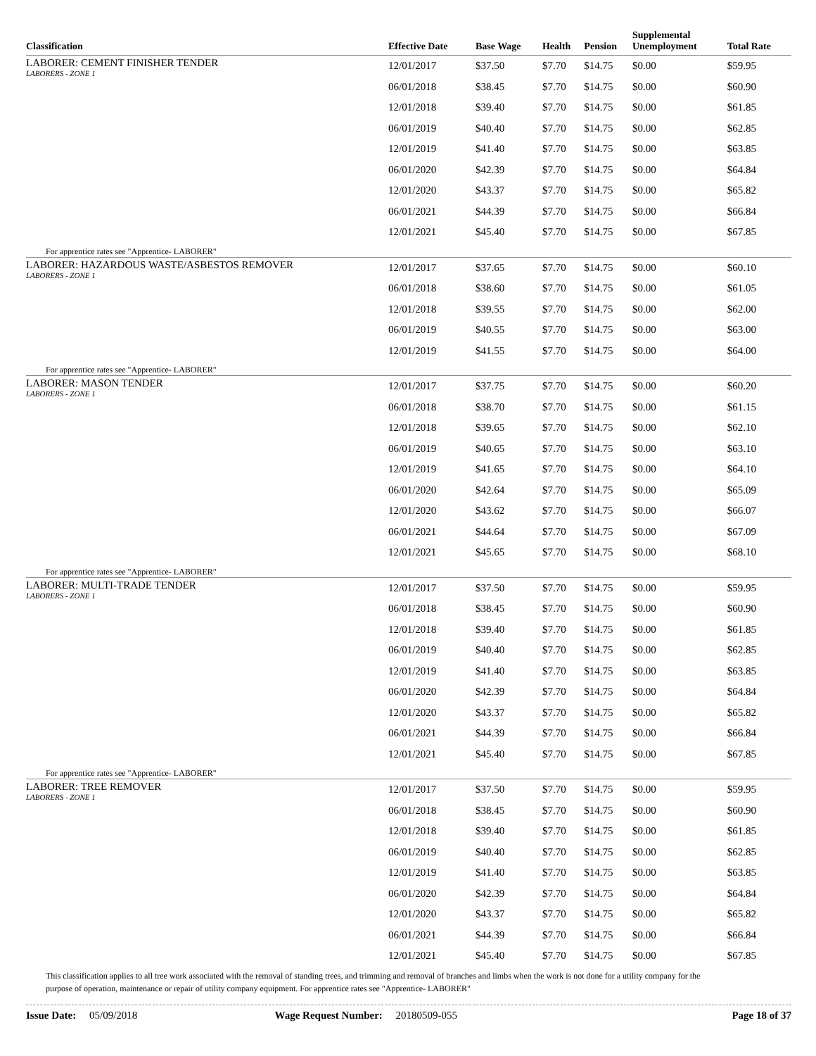| Classification | Effective Date | Base Wage | Health | Pension | Supplemental Unemployment | Total Rate |
| --- | --- | --- | --- | --- | --- | --- |
| LABORER: CEMENT FINISHER TENDER LABORERS - ZONE 1 | 12/01/2017 | $37.50 | $7.70 | $14.75 | $0.00 | $59.95 |
| | 06/01/2018 | $38.45 | $7.70 | $14.75 | $0.00 | $60.90 |
| | 12/01/2018 | $39.40 | $7.70 | $14.75 | $0.00 | $61.85 |
| | 06/01/2019 | $40.40 | $7.70 | $14.75 | $0.00 | $62.85 |
| | 12/01/2019 | $41.40 | $7.70 | $14.75 | $0.00 | $63.85 |
| | 06/01/2020 | $42.39 | $7.70 | $14.75 | $0.00 | $64.84 |
| | 12/01/2020 | $43.37 | $7.70 | $14.75 | $0.00 | $65.82 |
| | 06/01/2021 | $44.39 | $7.70 | $14.75 | $0.00 | $66.84 |
| | 12/01/2021 | $45.40 | $7.70 | $14.75 | $0.00 | $67.85 |
| For apprentice rates see "Apprentice- LABORER" | | | | | | |
| LABORER: HAZARDOUS WASTE/ASBESTOS REMOVER LABORERS - ZONE 1 | 12/01/2017 | $37.65 | $7.70 | $14.75 | $0.00 | $60.10 |
| | 06/01/2018 | $38.60 | $7.70 | $14.75 | $0.00 | $61.05 |
| | 12/01/2018 | $39.55 | $7.70 | $14.75 | $0.00 | $62.00 |
| | 06/01/2019 | $40.55 | $7.70 | $14.75 | $0.00 | $63.00 |
| | 12/01/2019 | $41.55 | $7.70 | $14.75 | $0.00 | $64.00 |
| For apprentice rates see "Apprentice- LABORER" | | | | | | |
| LABORER: MASON TENDER LABORERS - ZONE 1 | 12/01/2017 | $37.75 | $7.70 | $14.75 | $0.00 | $60.20 |
| | 06/01/2018 | $38.70 | $7.70 | $14.75 | $0.00 | $61.15 |
| | 12/01/2018 | $39.65 | $7.70 | $14.75 | $0.00 | $62.10 |
| | 06/01/2019 | $40.65 | $7.70 | $14.75 | $0.00 | $63.10 |
| | 12/01/2019 | $41.65 | $7.70 | $14.75 | $0.00 | $64.10 |
| | 06/01/2020 | $42.64 | $7.70 | $14.75 | $0.00 | $65.09 |
| | 12/01/2020 | $43.62 | $7.70 | $14.75 | $0.00 | $66.07 |
| | 06/01/2021 | $44.64 | $7.70 | $14.75 | $0.00 | $67.09 |
| | 12/01/2021 | $45.65 | $7.70 | $14.75 | $0.00 | $68.10 |
| For apprentice rates see "Apprentice- LABORER" | | | | | | |
| LABORER: MULTI-TRADE TENDER LABORERS - ZONE 1 | 12/01/2017 | $37.50 | $7.70 | $14.75 | $0.00 | $59.95 |
| | 06/01/2018 | $38.45 | $7.70 | $14.75 | $0.00 | $60.90 |
| | 12/01/2018 | $39.40 | $7.70 | $14.75 | $0.00 | $61.85 |
| | 06/01/2019 | $40.40 | $7.70 | $14.75 | $0.00 | $62.85 |
| | 12/01/2019 | $41.40 | $7.70 | $14.75 | $0.00 | $63.85 |
| | 06/01/2020 | $42.39 | $7.70 | $14.75 | $0.00 | $64.84 |
| | 12/01/2020 | $43.37 | $7.70 | $14.75 | $0.00 | $65.82 |
| | 06/01/2021 | $44.39 | $7.70 | $14.75 | $0.00 | $66.84 |
| | 12/01/2021 | $45.40 | $7.70 | $14.75 | $0.00 | $67.85 |
| For apprentice rates see "Apprentice- LABORER" | | | | | | |
| LABORER: TREE REMOVER LABORERS - ZONE 1 | 12/01/2017 | $37.50 | $7.70 | $14.75 | $0.00 | $59.95 |
| | 06/01/2018 | $38.45 | $7.70 | $14.75 | $0.00 | $60.90 |
| | 12/01/2018 | $39.40 | $7.70 | $14.75 | $0.00 | $61.85 |
| | 06/01/2019 | $40.40 | $7.70 | $14.75 | $0.00 | $62.85 |
| | 12/01/2019 | $41.40 | $7.70 | $14.75 | $0.00 | $63.85 |
| | 06/01/2020 | $42.39 | $7.70 | $14.75 | $0.00 | $64.84 |
| | 12/01/2020 | $43.37 | $7.70 | $14.75 | $0.00 | $65.82 |
| | 06/01/2021 | $44.39 | $7.70 | $14.75 | $0.00 | $66.84 |
| | 12/01/2021 | $45.40 | $7.70 | $14.75 | $0.00 | $67.85 |
This classification applies to all tree work associated with the removal of standing trees, and trimming and removal of branches and limbs when the work is not done for a utility company for the purpose of operation, maintenance or repair of utility company equipment. For apprentice rates see "Apprentice- LABORER"
Issue Date: 05/09/2018 Wage Request Number: 20180509-055 Page 18 of 37